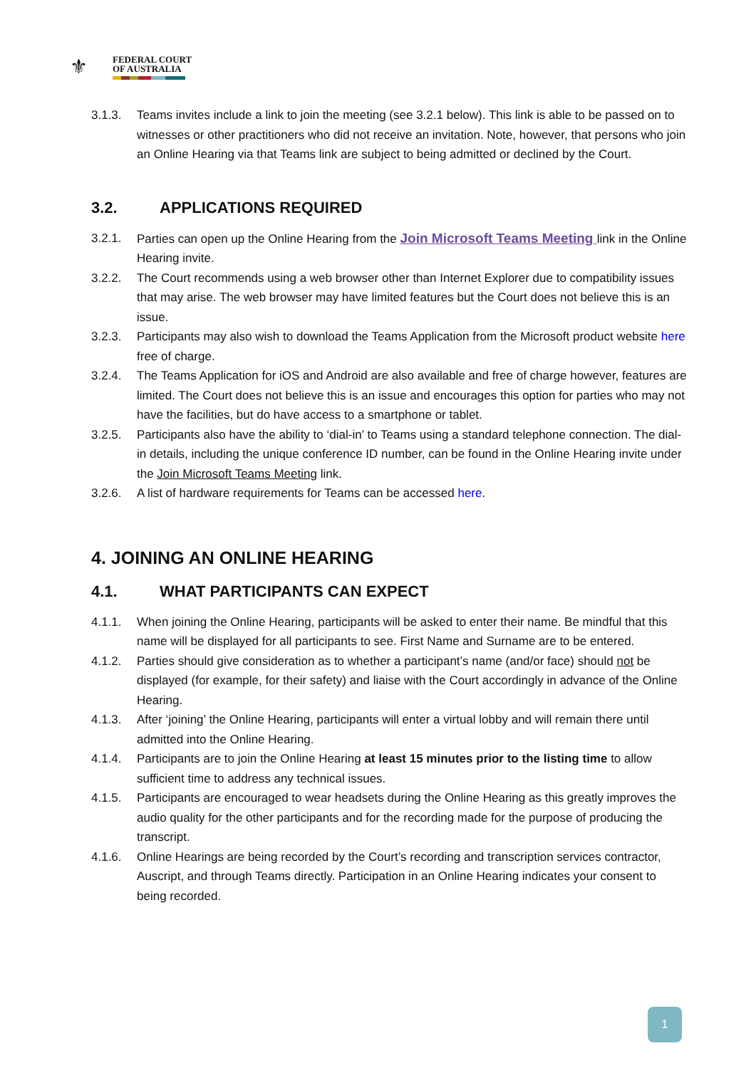⚜
FEDERAL COURT
OF AUSTRALIA
3.1.3. Teams invites include a link to join the meeting (see 3.2.1 below). This link is able to be passed on to witnesses or other practitioners who did not receive an invitation. Note, however, that persons who join an Online Hearing via that Teams link are subject to being admitted or declined by the Court.
3.2. APPLICATIONS REQUIRED
3.2.1. Parties can open up the Online Hearing from the Join Microsoft Teams Meeting link in the Online Hearing invite.
3.2.2. The Court recommends using a web browser other than Internet Explorer due to compatibility issues that may arise. The web browser may have limited features but the Court does not believe this is an issue.
3.2.3. Participants may also wish to download the Teams Application from the Microsoft product website here free of charge.
3.2.4. The Teams Application for iOS and Android are also available and free of charge however, features are limited. The Court does not believe this is an issue and encourages this option for parties who may not have the facilities, but do have access to a smartphone or tablet.
3.2.5. Participants also have the ability to ‘dial-in’ to Teams using a standard telephone connection. The dial-in details, including the unique conference ID number, can be found in the Online Hearing invite under the Join Microsoft Teams Meeting link.
3.2.6. A list of hardware requirements for Teams can be accessed here.
4. JOINING AN ONLINE HEARING
4.1. WHAT PARTICIPANTS CAN EXPECT
4.1.1. When joining the Online Hearing, participants will be asked to enter their name. Be mindful that this name will be displayed for all participants to see. First Name and Surname are to be entered.
4.1.2. Parties should give consideration as to whether a participant’s name (and/or face) should not be displayed (for example, for their safety) and liaise with the Court accordingly in advance of the Online Hearing.
4.1.3. After ‘joining’ the Online Hearing, participants will enter a virtual lobby and will remain there until admitted into the Online Hearing.
4.1.4. Participants are to join the Online Hearing at least 15 minutes prior to the listing time to allow sufficient time to address any technical issues.
4.1.5. Participants are encouraged to wear headsets during the Online Hearing as this greatly improves the audio quality for the other participants and for the recording made for the purpose of producing the transcript.
4.1.6. Online Hearings are being recorded by the Court’s recording and transcription services contractor, Auscript, and through Teams directly. Participation in an Online Hearing indicates your consent to being recorded.
1